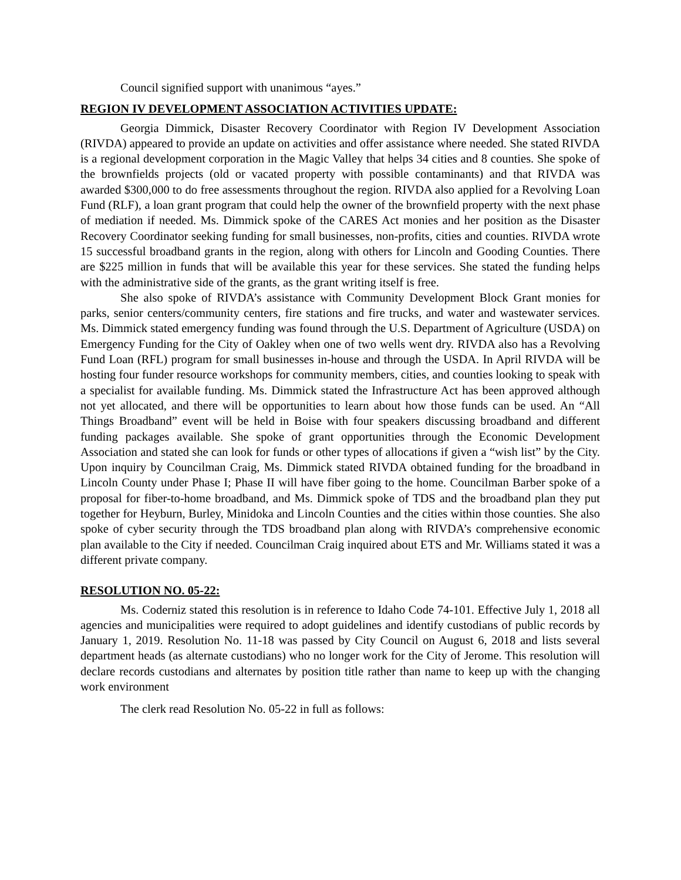Council signified support with unanimous “ayes.”
REGION IV DEVELOPMENT ASSOCIATION ACTIVITIES UPDATE:
Georgia Dimmick, Disaster Recovery Coordinator with Region IV Development Association (RIVDA) appeared to provide an update on activities and offer assistance where needed. She stated RIVDA is a regional development corporation in the Magic Valley that helps 34 cities and 8 counties. She spoke of the brownfields projects (old or vacated property with possible contaminants) and that RIVDA was awarded $300,000 to do free assessments throughout the region. RIVDA also applied for a Revolving Loan Fund (RLF), a loan grant program that could help the owner of the brownfield property with the next phase of mediation if needed. Ms. Dimmick spoke of the CARES Act monies and her position as the Disaster Recovery Coordinator seeking funding for small businesses, non-profits, cities and counties. RIVDA wrote 15 successful broadband grants in the region, along with others for Lincoln and Gooding Counties. There are $225 million in funds that will be available this year for these services. She stated the funding helps with the administrative side of the grants, as the grant writing itself is free.
She also spoke of RIVDA’s assistance with Community Development Block Grant monies for parks, senior centers/community centers, fire stations and fire trucks, and water and wastewater services. Ms. Dimmick stated emergency funding was found through the U.S. Department of Agriculture (USDA) on Emergency Funding for the City of Oakley when one of two wells went dry. RIVDA also has a Revolving Fund Loan (RFL) program for small businesses in-house and through the USDA. In April RIVDA will be hosting four funder resource workshops for community members, cities, and counties looking to speak with a specialist for available funding. Ms. Dimmick stated the Infrastructure Act has been approved although not yet allocated, and there will be opportunities to learn about how those funds can be used. An “All Things Broadband” event will be held in Boise with four speakers discussing broadband and different funding packages available. She spoke of grant opportunities through the Economic Development Association and stated she can look for funds or other types of allocations if given a “wish list” by the City. Upon inquiry by Councilman Craig, Ms. Dimmick stated RIVDA obtained funding for the broadband in Lincoln County under Phase I; Phase II will have fiber going to the home. Councilman Barber spoke of a proposal for fiber-to-home broadband, and Ms. Dimmick spoke of TDS and the broadband plan they put together for Heyburn, Burley, Minidoka and Lincoln Counties and the cities within those counties. She also spoke of cyber security through the TDS broadband plan along with RIVDA’s comprehensive economic plan available to the City if needed. Councilman Craig inquired about ETS and Mr. Williams stated it was a different private company.
RESOLUTION NO. 05-22:
Ms. Coderniz stated this resolution is in reference to Idaho Code 74-101. Effective July 1, 2018 all agencies and municipalities were required to adopt guidelines and identify custodians of public records by January 1, 2019. Resolution No. 11-18 was passed by City Council on August 6, 2018 and lists several department heads (as alternate custodians) who no longer work for the City of Jerome. This resolution will declare records custodians and alternates by position title rather than name to keep up with the changing work environment
The clerk read Resolution No. 05-22 in full as follows: